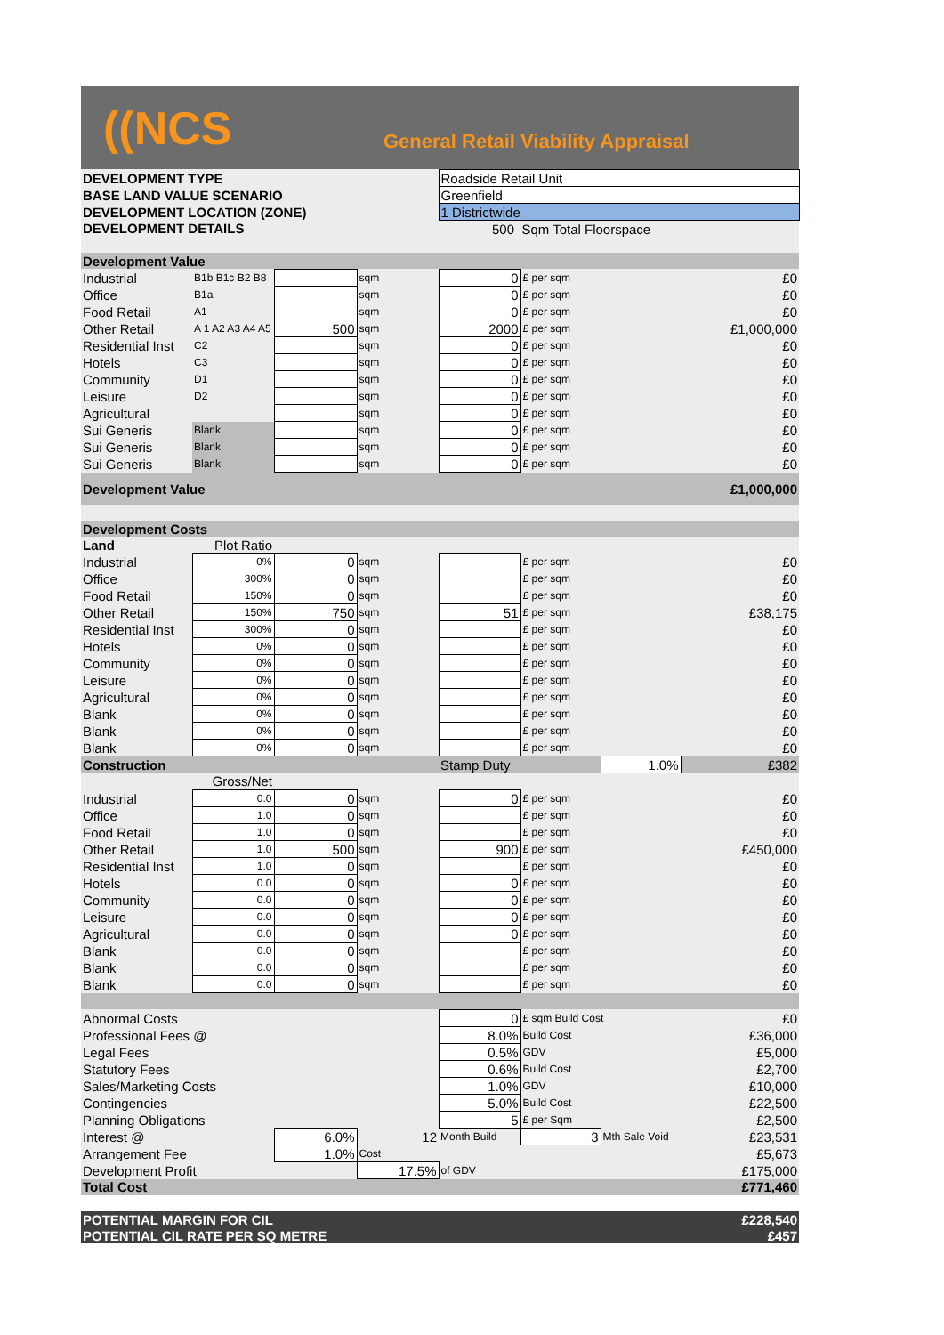((NCS
General Retail Viability Appraisal
| DEVELOPMENT TYPE | | | | Roadside Retail Unit | | | |
| BASE LAND VALUE SCENARIO | | | | Greenfield | | | |
| DEVELOPMENT LOCATION (ZONE) | | | | 1 Districtwide | | | |
| DEVELOPMENT DETAILS | | | | 500 Sqm Total Floorspace | | | |
| Development Value | | | | | | | |
| Industrial | B1b B1c B2 B8 | | sqm | 0 | £ per sqm | | £0 |
| Office | B1a | | sqm | 0 | £ per sqm | | £0 |
| Food Retail | A1 | | sqm | 0 | £ per sqm | | £0 |
| Other Retail | A 1 A2 A3 A4 A5 | 500 | sqm | 2000 | £ per sqm | | £1,000,000 |
| Residential Inst | C2 | | sqm | 0 | £ per sqm | | £0 |
| Hotels | C3 | | sqm | 0 | £ per sqm | | £0 |
| Community | D1 | | sqm | 0 | £ per sqm | | £0 |
| Leisure | D2 | | sqm | 0 | £ per sqm | | £0 |
| Agricultural | | | sqm | 0 | £ per sqm | | £0 |
| Sui Generis | Blank | | sqm | 0 | £ per sqm | | £0 |
| Sui Generis | Blank | | sqm | 0 | £ per sqm | | £0 |
| Sui Generis | Blank | | sqm | 0 | £ per sqm | | £0 |
| Development Value £1,000,000 | | | | | | | |
| Development Costs | | | | | | | |
| Land | Plot Ratio | | | | | | |
| Industrial | 0% | 0 | sqm | | £ per sqm | | £0 |
| Office | 300% | 0 | sqm | | £ per sqm | | £0 |
| Food Retail | 150% | 0 | sqm | | £ per sqm | | £0 |
| Other Retail | 150% | 750 | sqm | 51 | £ per sqm | | £38,175 |
| Residential Inst | 300% | 0 | sqm | | £ per sqm | | £0 |
| Hotels | 0% | 0 | sqm | | £ per sqm | | £0 |
| Community | 0% | 0 | sqm | | £ per sqm | | £0 |
| Leisure | 0% | 0 | sqm | | £ per sqm | | £0 |
| Agricultural | 0% | 0 | sqm | | £ per sqm | | £0 |
| Blank | 0% | 0 | sqm | | £ per sqm | | £0 |
| Blank | 0% | 0 | sqm | | £ per sqm | | £0 |
| Blank | 0% | 0 | sqm | | £ per sqm | | £0 |
| Construction | | | | Stamp Duty | | 1.0% | £382 |
| | Gross/Net | | | | | | |
| Industrial | 0.0 | 0 | sqm | 0 | £ per sqm | | £0 |
| Office | 1.0 | 0 | sqm | | £ per sqm | | £0 |
| Food Retail | 1.0 | 0 | sqm | | £ per sqm | | £0 |
| Other Retail | 1.0 | 500 | sqm | 900 | £ per sqm | | £450,000 |
| Residential Inst | 1.0 | 0 | sqm | | £ per sqm | | £0 |
| Hotels | 0.0 | 0 | sqm | 0 | £ per sqm | | £0 |
| Community | 0.0 | 0 | sqm | 0 | £ per sqm | | £0 |
| Leisure | 0.0 | 0 | sqm | 0 | £ per sqm | | £0 |
| Agricultural | 0.0 | 0 | sqm | 0 | £ per sqm | | £0 |
| Blank | 0.0 | 0 | sqm | | £ per sqm | | £0 |
| Blank | 0.0 | 0 | sqm | | £ per sqm | | £0 |
| Blank | 0.0 | 0 | sqm | | £ per sqm | | £0 |
| Abnormal Costs | | | | 0 | £ sqm Build Cost | | £0 |
| Professional Fees @ | | | | 8.0% | Build Cost | | £36,000 |
| Legal Fees | | | | 0.5% | GDV | | £5,000 |
| Statutory Fees | | | | 0.6% | Build Cost | | £2,700 |
| Sales/Marketing Costs | | | | 1.0% | GDV | | £10,000 |
| Contingencies | | | | 5.0% | Build Cost | | £22,500 |
| Planning Obligations | | | | 5 | £ per Sqm | | £2,500 |
| Interest @ | | 6.0% | 12 | Month Build | 3 | Mth Sale Void | £23,531 |
| Arrangement Fee | | 1.0% | Cost | | | | £5,673 |
| Development Profit | | | 17.5% | of GDV | | | £175,000 |
| Total Cost | | | | | | | £771,460 |
| POTENTIAL MARGIN FOR CIL | | | | | | | £228,540 |
| POTENTIAL CIL RATE PER SQ METRE | | | | | | | £457 |